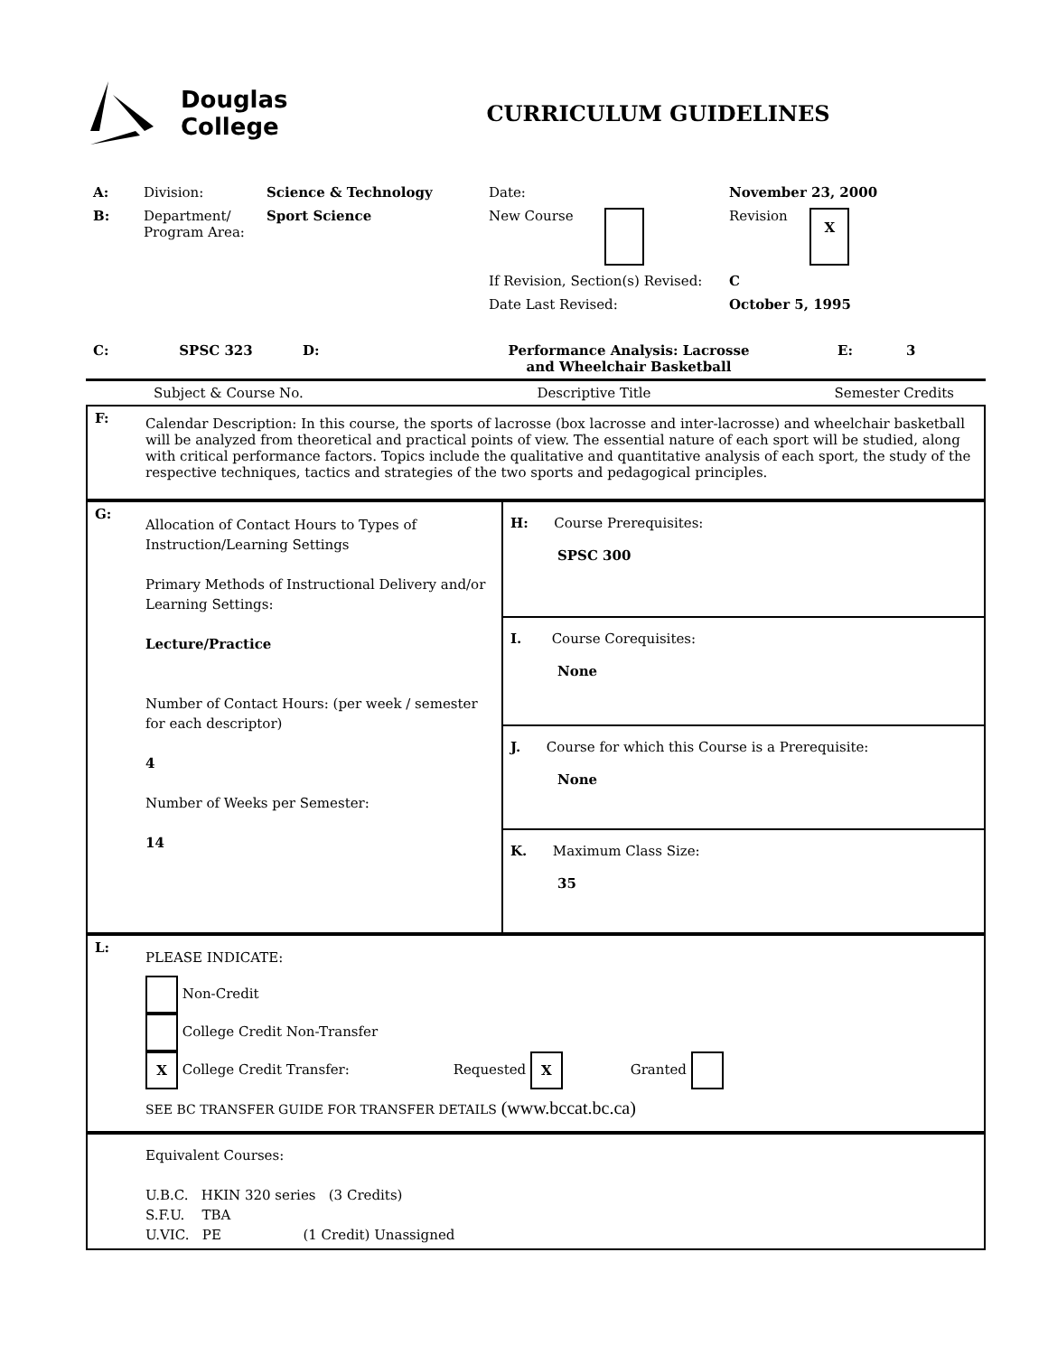Douglas
College
CURRICULUM GUIDELINES
| A: | Division: | Science & Technology | Date: | November 23, 2000 |
| B: | Department/ Program Area: | Sport Science | New Course | Revision X |
| | | | If Revision, Section(s) Revised: | C |
| | | | Date Last Revised: | October 5, 1995 |
| C: | SPSC 323 | D: | Performance Analysis: Lacrosse and Wheelchair Basketball | E: | 3 |
| Subject & Course No. | Descriptive Title | Semester Credits |
| F: | Calendar Description: In this course, the sports of lacrosse (box lacrosse and inter-lacrosse) and wheelchair basketball will be analyzed from theoretical and practical points of view. The essential nature of each sport will be studied, along with critical performance factors. Topics include the qualitative and quantitative analysis of each sport, the study of the respective techniques, tactics and strategies of the two sports and pedagogical principles. |
| / G: / Allocation of Contact Hours to Types of Instruction/Learning Settings Primary Methods of Instructional Delivery and/or Learning Settings: Lecture/Practice Number of Contact Hours: (per week / semester for each descriptor) 4 Number of Weeks per Semester: 14 / | H: Course Prerequisites: SPSC 300 |
| | I. Course Corequisites: None |
| | J. Course for which this Course is a Prerequisite: None |
| | K. Maximum Class Size: 35 |
| L: | PLEASE INDICATE: Non-Credit College Credit Non-Transfer X College Credit Transfer: Requested X Granted SEE BC TRANSFER GUIDE FOR TRANSFER DETAILS (www.bccat.bc.ca) |
| | Equivalent Courses: U.B.C. HKIN 320 series (3 Credits) S.F.U. TBA U.VIC. PE (1 Credit) Unassigned |